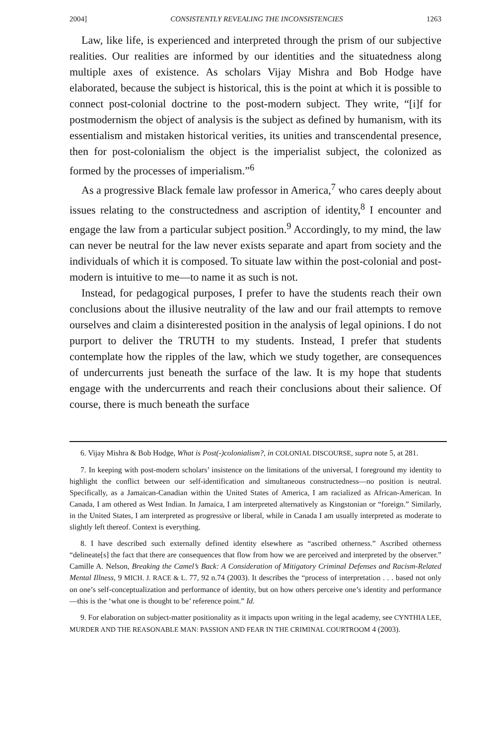2004] CONSISTENTLY REVEALING THE INCONSISTENCIES 1263
Law, like life, is experienced and interpreted through the prism of our subjective realities. Our realities are informed by our identities and the situatedness along multiple axes of existence. As scholars Vijay Mishra and Bob Hodge have elaborated, because the subject is historical, this is the point at which it is possible to connect post-colonial doctrine to the post-modern subject. They write, “[i]f for postmodernism the object of analysis is the subject as defined by humanism, with its essentialism and mistaken historical verities, its unities and transcendental presence, then for post-colonialism the object is the imperialist subject, the colonized as formed by the processes of imperialism.”<sup>6</sup>
As a progressive Black female law professor in America,<sup>7</sup> who cares deeply about issues relating to the constructedness and ascription of identity,<sup>8</sup> I encounter and engage the law from a particular subject position.<sup>9</sup> Accordingly, to my mind, the law can never be neutral for the law never exists separate and apart from society and the individuals of which it is composed. To situate law within the post-colonial and post-modern is intuitive to me—to name it as such is not.
Instead, for pedagogical purposes, I prefer to have the students reach their own conclusions about the illusive neutrality of the law and our frail attempts to remove ourselves and claim a disinterested position in the analysis of legal opinions. I do not purport to deliver the TRUTH to my students. Instead, I prefer that students contemplate how the ripples of the law, which we study together, are consequences of undercurrents just beneath the surface of the law. It is my hope that students engage with the undercurrents and reach their conclusions about their salience. Of course, there is much beneath the surface
6. Vijay Mishra & Bob Hodge, What is Post(-)colonialism?, in COLONIAL DISCOURSE, supra note 5, at 281.
7. In keeping with post-modern scholars’ insistence on the limitations of the universal, I foreground my identity to highlight the conflict between our self-identification and simultaneous constructedness—no position is neutral. Specifically, as a Jamaican-Canadian within the United States of America, I am racialized as African-American. In Canada, I am othered as West Indian. In Jamaica, I am interpreted alternatively as Kingstonian or “foreign.” Similarly, in the United States, I am interpreted as progressive or liberal, while in Canada I am usually interpreted as moderate to slightly left thereof. Context is everything.
8. I have described such externally defined identity elsewhere as “ascribed otherness.” Ascribed otherness “delineate[s] the fact that there are consequences that flow from how we are perceived and interpreted by the observer.” Camille A. Nelson, Breaking the Camel’s Back: A Consideration of Mitigatory Criminal Defenses and Racism-Related Mental Illness, 9 MICH. J. RACE & L. 77, 92 n.74 (2003). It describes the “process of interpretation . . . based not only on one’s self-conceptualization and performance of identity, but on how others perceive one’s identity and performance—this is the ‘what one is thought to be’ reference point.” Id.
9. For elaboration on subject-matter positionality as it impacts upon writing in the legal academy, see CYNTHIA LEE, MURDER AND THE REASONABLE MAN: PASSION AND FEAR IN THE CRIMINAL COURTROOM 4 (2003).